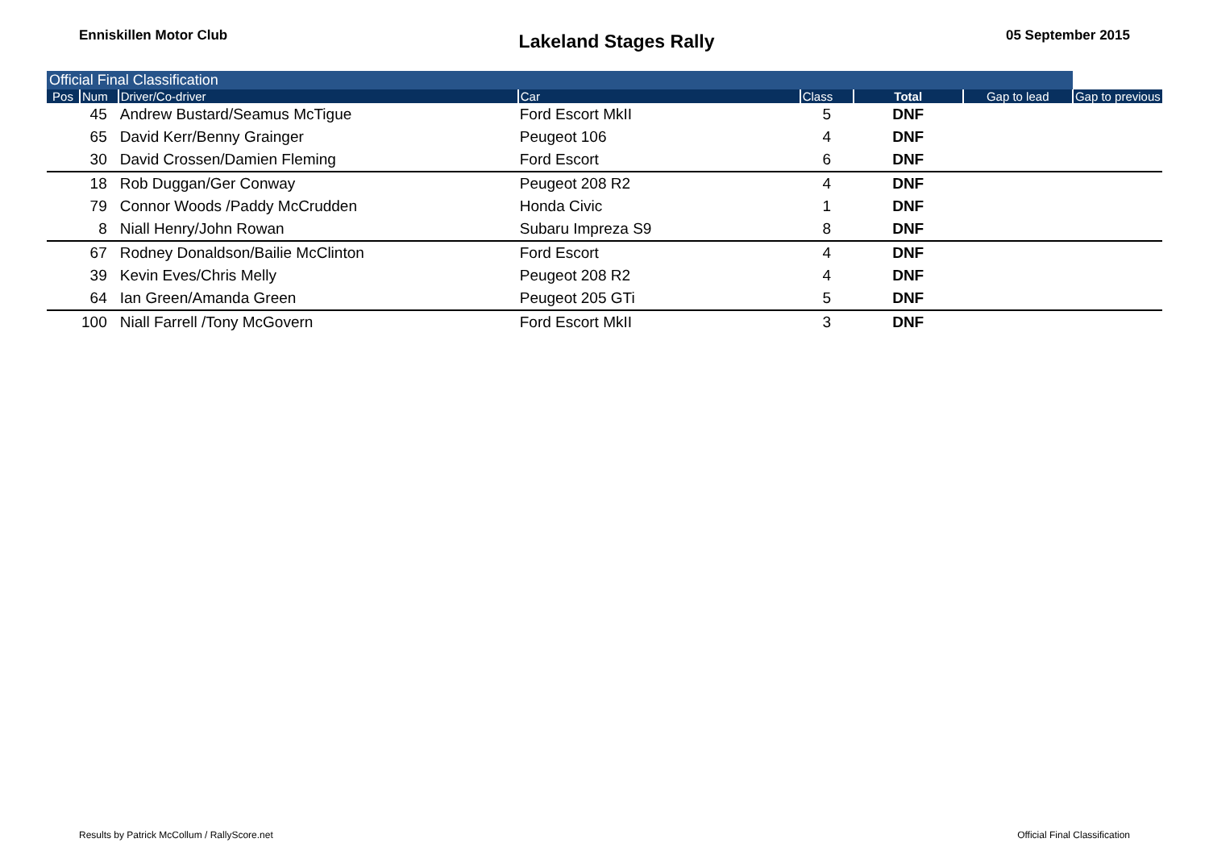Enniskillen Motor Club
Lakeland Stages Rally
05 September 2015
| Official Final Classification | | | | | | | |
| Pos | Num | Driver/Co-driver | Car | Class | Total | Gap to lead | Gap to previous |
| | 45 | Andrew Bustard/Seamus McTigue | Ford Escort MkII | 5 | DNF | | |
| | 65 | David Kerr/Benny Grainger | Peugeot 106 | 4 | DNF | | |
| | 30 | David Crossen/Damien Fleming | Ford Escort | 6 | DNF | | |
| | 18 | Rob Duggan/Ger Conway | Peugeot 208 R2 | 4 | DNF | | |
| | 79 | Connor Woods /Paddy McCrudden | Honda Civic | 1 | DNF | | |
| | 8 | Niall Henry/John Rowan | Subaru Impreza S9 | 8 | DNF | | |
| | 67 | Rodney Donaldson/Bailie McClinton | Ford Escort | 4 | DNF | | |
| | 39 | Kevin Eves/Chris Melly | Peugeot 208 R2 | 4 | DNF | | |
| | 64 | Ian Green/Amanda Green | Peugeot 205 GTi | 5 | DNF | | |
| | 100 | Niall Farrell /Tony McGovern | Ford Escort MkII | 3 | DNF | | |
Results by Patrick McCollum / RallyScore.net Official Final Classification